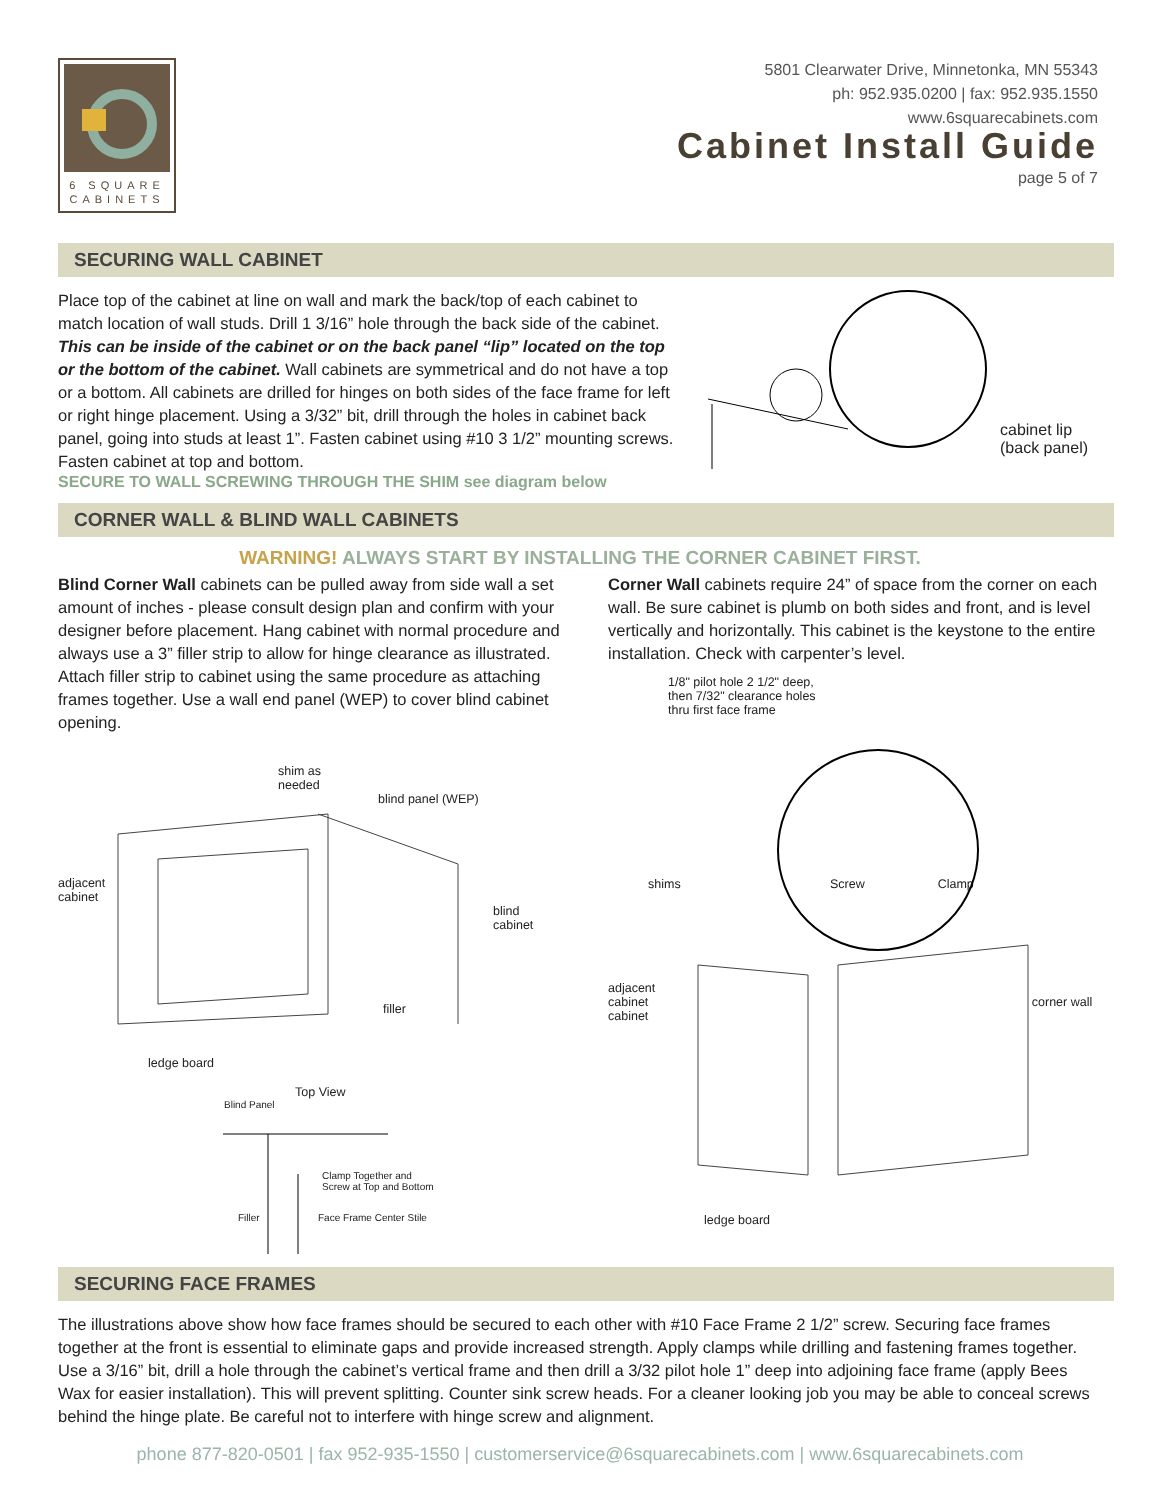6 SQUARE
CABINETS
5801 Clearwater Drive, Minnetonka, MN 55343
ph: 952.935.0200 | fax: 952.935.1550
www.6squarecabinets.com
Cabinet Install Guide
page 5 of 7
SECURING WALL CABINET
Place top of the cabinet at line on wall and mark the back/top of each cabinet to match location of wall studs. Drill 1 3/16” hole through the back side of the cabinet. This can be inside of the cabinet or on the back panel “lip” located on the top or the bottom of the cabinet. Wall cabinets are symmetrical and do not have a top or a bottom. All cabinets are drilled for hinges on both sides of the face frame for left or right hinge placement. Using a 3/32” bit, drill through the holes in cabinet back panel, going into studs at least 1”. Fasten cabinet using #10 3 1/2” mounting screws. Fasten cabinet at top and bottom.
SECURE TO WALL SCREWING THROUGH THE SHIM see diagram below
cabinet lip
(back panel)
CORNER WALL & BLIND WALL CABINETS
WARNING! ALWAYS START BY INSTALLING THE CORNER CABINET FIRST.
Blind Corner Wall cabinets can be pulled away from side wall a set amount of inches - please consult design plan and confirm with your designer before placement. Hang cabinet with normal procedure and always use a 3” filler strip to allow for hinge clearance as illustrated. Attach filler strip to cabinet using the same procedure as attaching frames together. Use a wall end panel (WEP) to cover blind cabinet opening.
shim as
needed
blind panel (WEP)
adjacent
cabinet
blind
cabinet
filler
ledge board
Top View
Blind Panel
Clamp Together and
Screw at Top and Bottom
Filler Face Frame Center Stile
Corner Wall cabinets require 24” of space from the corner on each wall. Be sure cabinet is plumb on both sides and front, and is level vertically and horizontally. This cabinet is the keystone to the entire installation. Check with carpenter’s level.
1/8" pilot hole 2 1/2" deep,
then 7/32" clearance holes
thru first face frame
shims Screw Clamp
adjacent
cabinet corner wall cabinet
ledge board
SECURING FACE FRAMES
The illustrations above show how face frames should be secured to each other with #10 Face Frame 2 1/2” screw. Securing face frames together at the front is essential to eliminate gaps and provide increased strength. Apply clamps while drilling and fastening frames together. Use a 3/16” bit, drill a hole through the cabinet’s vertical frame and then drill a 3/32 pilot hole 1” deep into adjoining face frame (apply Bees Wax for easier installation). This will prevent splitting. Counter sink screw heads. For a cleaner looking job you may be able to conceal screws behind the hinge plate. Be careful not to interfere with hinge screw and alignment.
phone 877-820-0501 | fax 952-935-1550 | customerservice@6squarecabinets.com | www.6squarecabinets.com